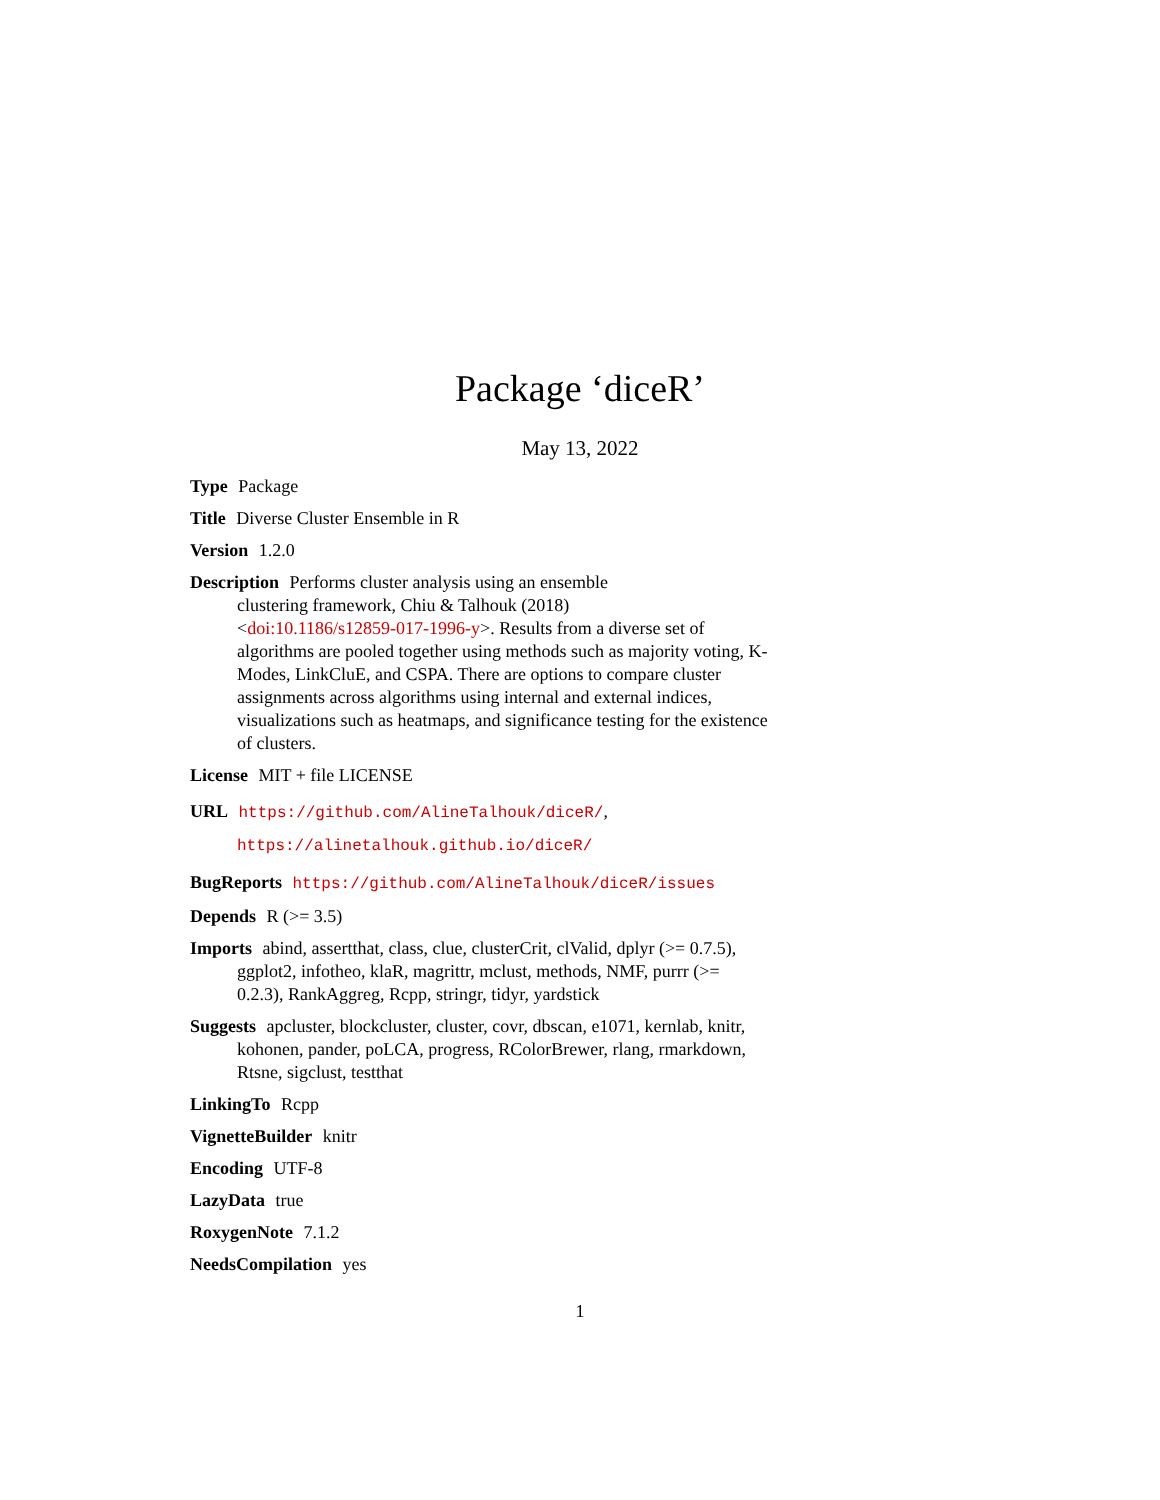Package ‘diceR’
May 13, 2022
Type Package
Title Diverse Cluster Ensemble in R
Version 1.2.0
Description Performs cluster analysis using an ensemble
clustering framework, Chiu & Talhouk (2018)
<doi:10.1186/s12859-017-1996-y>. Results from a diverse set of algorithms are pooled together using methods such as majority voting, K-Modes, LinkCluE, and CSPA. There are options to compare cluster assignments across algorithms using internal and external indices, visualizations such as heatmaps, and significance testing for the existence of clusters.
License MIT + file LICENSE
URL https://github.com/AlineTalhouk/diceR/,
https://alinetalhouk.github.io/diceR/
BugReports https://github.com/AlineTalhouk/diceR/issues
Depends R (>= 3.5)
Imports abind, assertthat, class, clue, clusterCrit, clValid, dplyr (>= 0.7.5), ggplot2, infotheo, klaR, magrittr, mclust, methods, NMF, purrr (>= 0.2.3), RankAggreg, Rcpp, stringr, tidyr, yardstick
Suggests apcluster, blockcluster, cluster, covr, dbscan, e1071, kernlab, knitr, kohonen, pander, poLCA, progress, RColorBrewer, rlang, rmarkdown, Rtsne, sigclust, testthat
LinkingTo Rcpp
VignetteBuilder knitr
Encoding UTF-8
LazyData true
RoxygenNote 7.1.2
NeedsCompilation yes
1